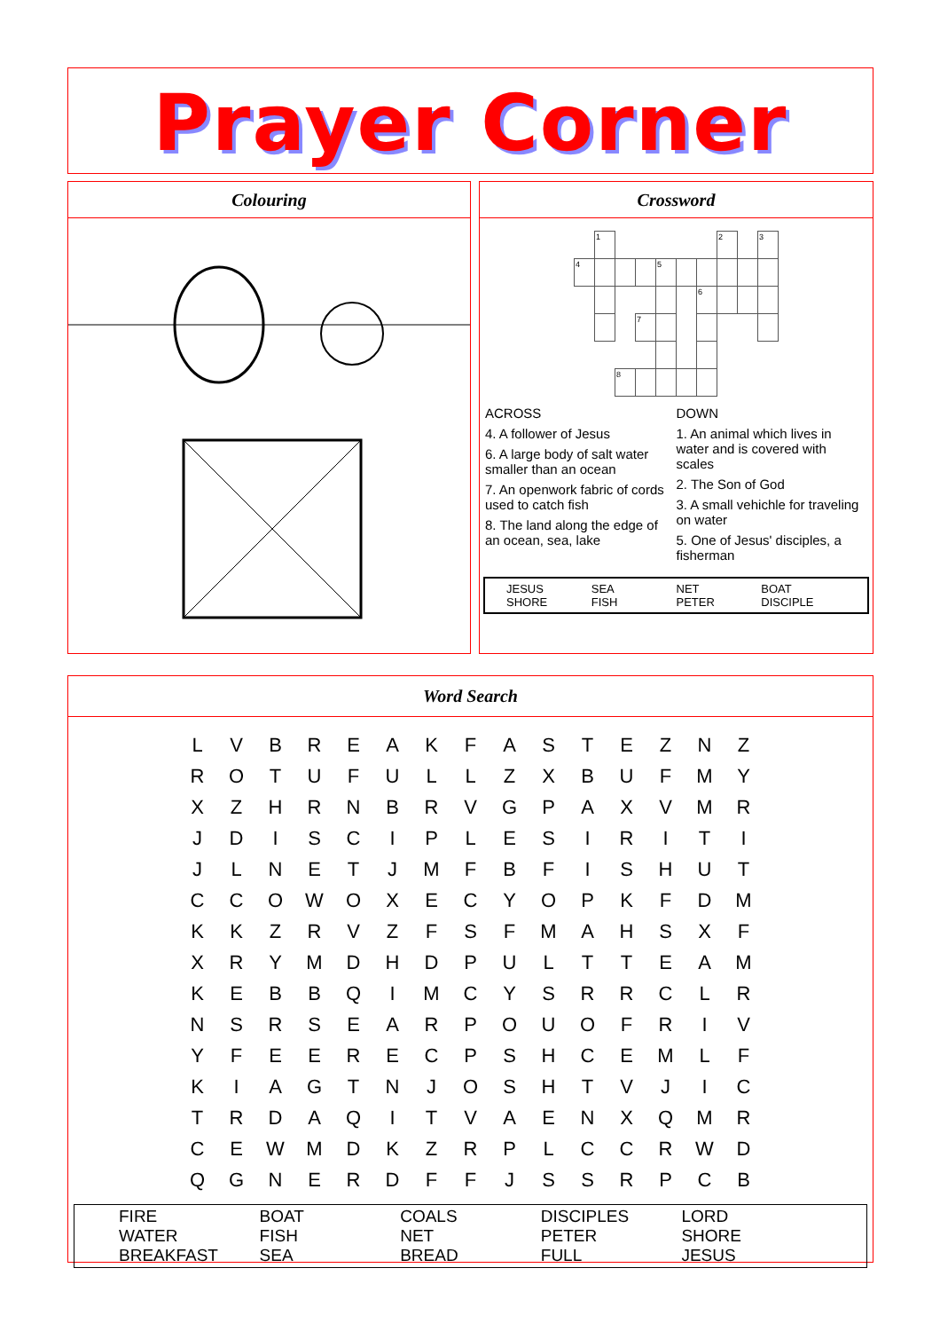Prayer Corner
Colouring
Crossword
| | 1 | | | | | | 2 | | 3 |
| 4 | | | | 5 | | | | | |
| | | | | | | 6 | | | |
| | | | 7 | | | | | | |
| | | 8 | | | | | | | |
ACROSS
4. A follower of Jesus
6. A large body of salt water smaller than an ocean
7. An openwork fabric of cords used to catch fish
8. The land along the edge of an ocean, sea, lake
DOWN
1. An animal which lives in water and is covered with scales
2. The Son of God
3. A small vehichle for traveling on water
5. One of Jesus' disciples, a fisherman
JESUS SEA NET BOAT SHORE FISH PETER DISCIPLE
Word Search
| L | V | B | R | E | A | K | F | A | S | T | E | Z | N | Z |
| R | O | T | U | F | U | L | L | Z | X | B | U | F | M | Y |
| X | Z | H | R | N | B | R | V | G | P | A | X | V | M | R |
| J | D | I | S | C | I | P | L | E | S | I | R | I | T | I |
| J | L | N | E | T | J | M | F | B | F | I | S | H | U | T |
| C | C | O | W | O | X | E | C | Y | O | P | K | F | D | M |
| K | K | Z | R | V | Z | F | S | F | M | A | H | S | X | F |
| X | R | Y | M | D | H | D | P | U | L | T | T | E | A | M |
| K | E | B | B | Q | I | M | C | Y | S | R | R | C | L | R |
| N | S | R | S | E | A | R | P | O | U | O | F | R | I | V |
| Y | F | E | E | R | E | C | P | S | H | C | E | M | L | F |
| K | I | A | G | T | N | J | O | S | H | T | V | J | I | C |
| T | R | D | A | Q | I | T | V | A | E | N | X | Q | M | R |
| C | E | W | M | D | K | Z | R | P | L | C | C | R | W | D |
| Q | G | N | E | R | D | F | F | J | S | S | R | P | C | B |
FIRE BOAT COALS DISCIPLES LORD WATER FISH NET PETER SHORE BREAKFAST SEA BREAD FULL JESUS